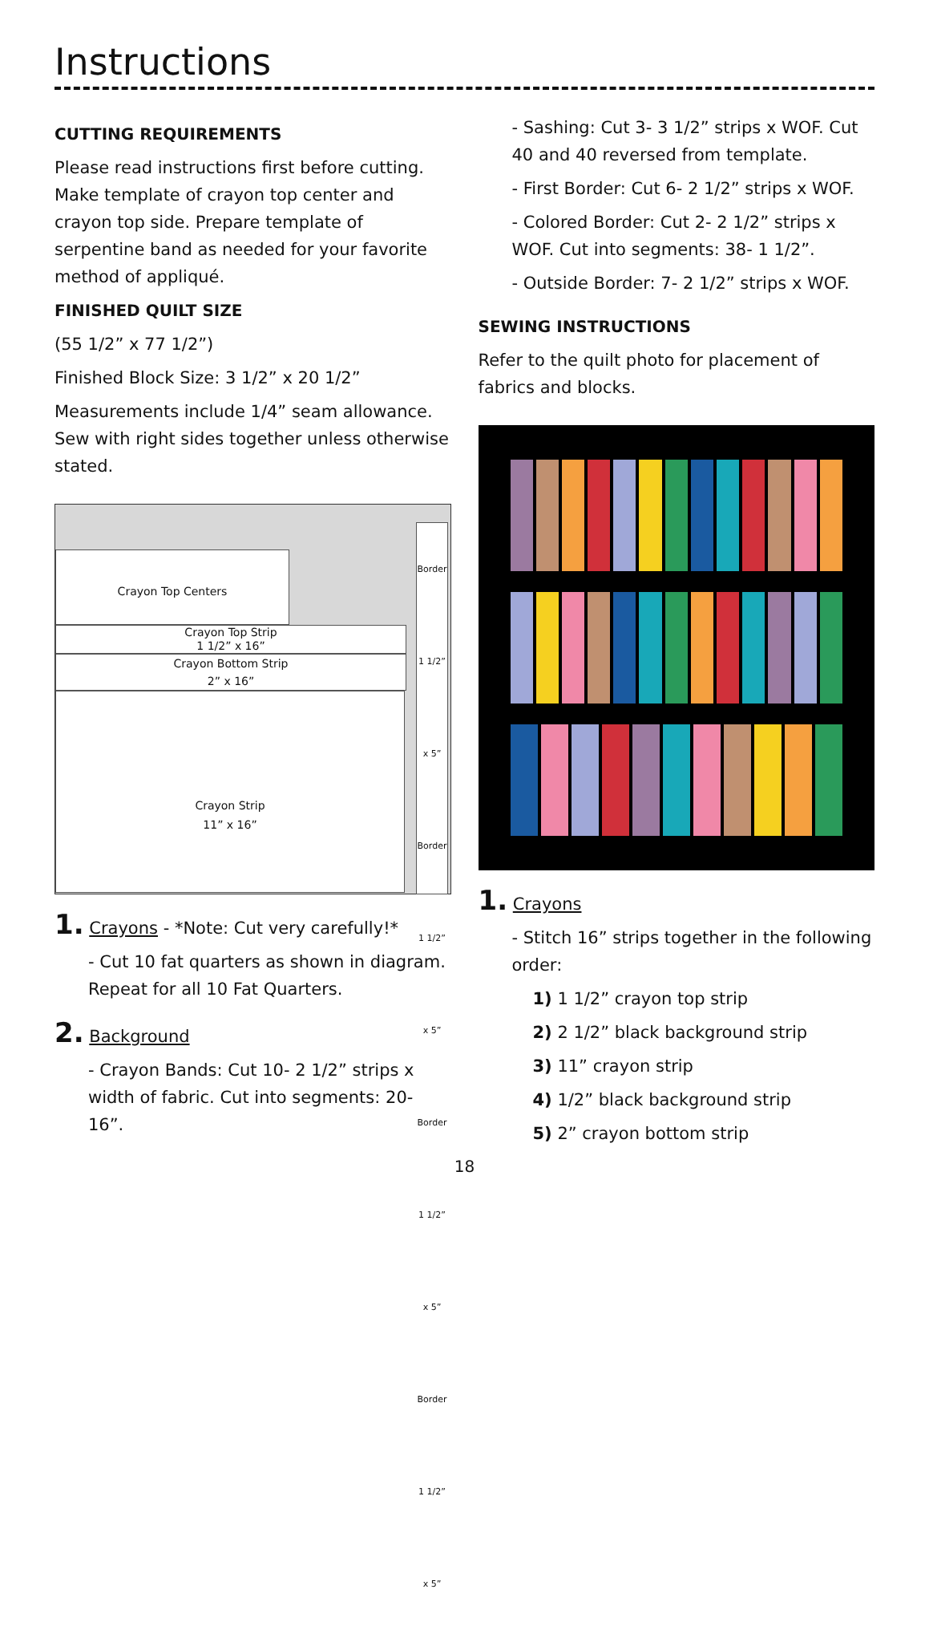Instructions
CUTTING REQUIREMENTS
Please read instructions first before cutting. Make template of crayon top center and crayon top side. Prepare template of serpentine band as needed for your favorite method of appliqué.
FINISHED QUILT SIZE
(55 1/2” x 77 1/2”)
Finished Block Size: 3 1/2” x 20 1/2”
Measurements include 1/4” seam allowance. Sew with right sides together unless otherwise stated.
Crayon Top Centers
Crayon Top Strip
1 1/2” x 16”
Crayon Bottom Strip
2” x 16”
Crayon Strip
11” x 16”
Border 1 1/2” x 5” Border 1 1/2” x 5” Border 1 1/2” x 5” Border 1 1/2” x 5”
1. Crayons - *Note: Cut very carefully!*
- Cut 10 fat quarters as shown in diagram. Repeat for all 10 Fat Quarters.
2. Background
- Crayon Bands: Cut 10- 2 1/2” strips x width of fabric. Cut into segments: 20- 16”.
- Sashing: Cut 3- 3 1/2” strips x WOF. Cut 40 and 40 reversed from template.
- First Border: Cut 6- 2 1/2” strips x WOF.
- Colored Border: Cut 2- 2 1/2” strips x WOF. Cut into segments: 38- 1 1/2”.
- Outside Border: 7- 2 1/2” strips x WOF.
SEWING INSTRUCTIONS
Refer to the quilt photo for placement of fabrics and blocks.
1. Crayons
- Stitch 16” strips together in the following order:
1) 1 1/2” crayon top strip
2) 2 1/2” black background strip
3) 11” crayon strip
4) 1/2” black background strip
5) 2” crayon bottom strip
18